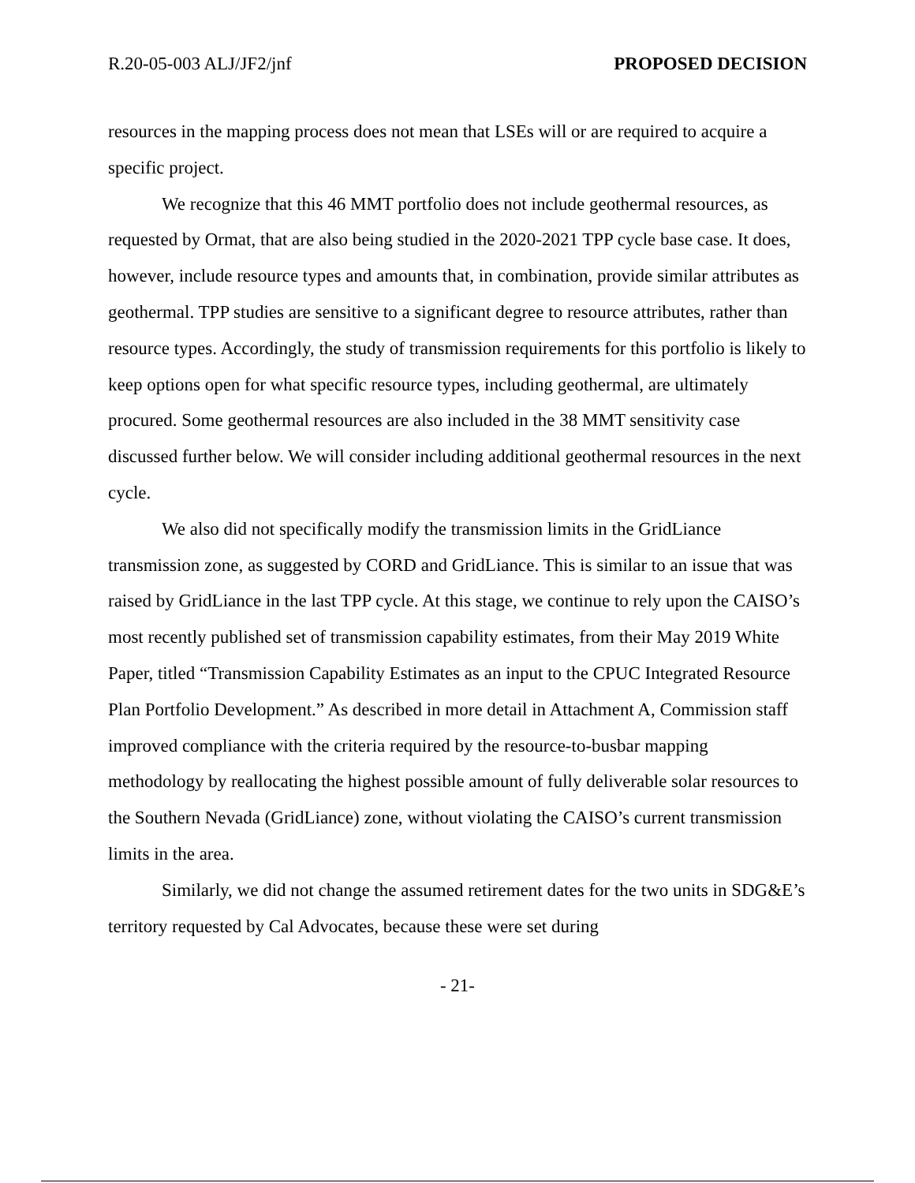R.20-05-003 ALJ/JF2/jnf PROPOSED DECISION
resources in the mapping process does not mean that LSEs will or are required to acquire a specific project.
We recognize that this 46 MMT portfolio does not include geothermal resources, as requested by Ormat, that are also being studied in the 2020-2021 TPP cycle base case. It does, however, include resource types and amounts that, in combination, provide similar attributes as geothermal. TPP studies are sensitive to a significant degree to resource attributes, rather than resource types. Accordingly, the study of transmission requirements for this portfolio is likely to keep options open for what specific resource types, including geothermal, are ultimately procured. Some geothermal resources are also included in the 38 MMT sensitivity case discussed further below. We will consider including additional geothermal resources in the next cycle.
We also did not specifically modify the transmission limits in the GridLiance transmission zone, as suggested by CORD and GridLiance. This is similar to an issue that was raised by GridLiance in the last TPP cycle. At this stage, we continue to rely upon the CAISO’s most recently published set of transmission capability estimates, from their May 2019 White Paper, titled “Transmission Capability Estimates as an input to the CPUC Integrated Resource Plan Portfolio Development.” As described in more detail in Attachment A, Commission staff improved compliance with the criteria required by the resource-to-busbar mapping methodology by reallocating the highest possible amount of fully deliverable solar resources to the Southern Nevada (GridLiance) zone, without violating the CAISO’s current transmission limits in the area.
Similarly, we did not change the assumed retirement dates for the two units in SDG&E’s territory requested by Cal Advocates, because these were set during
- 21-